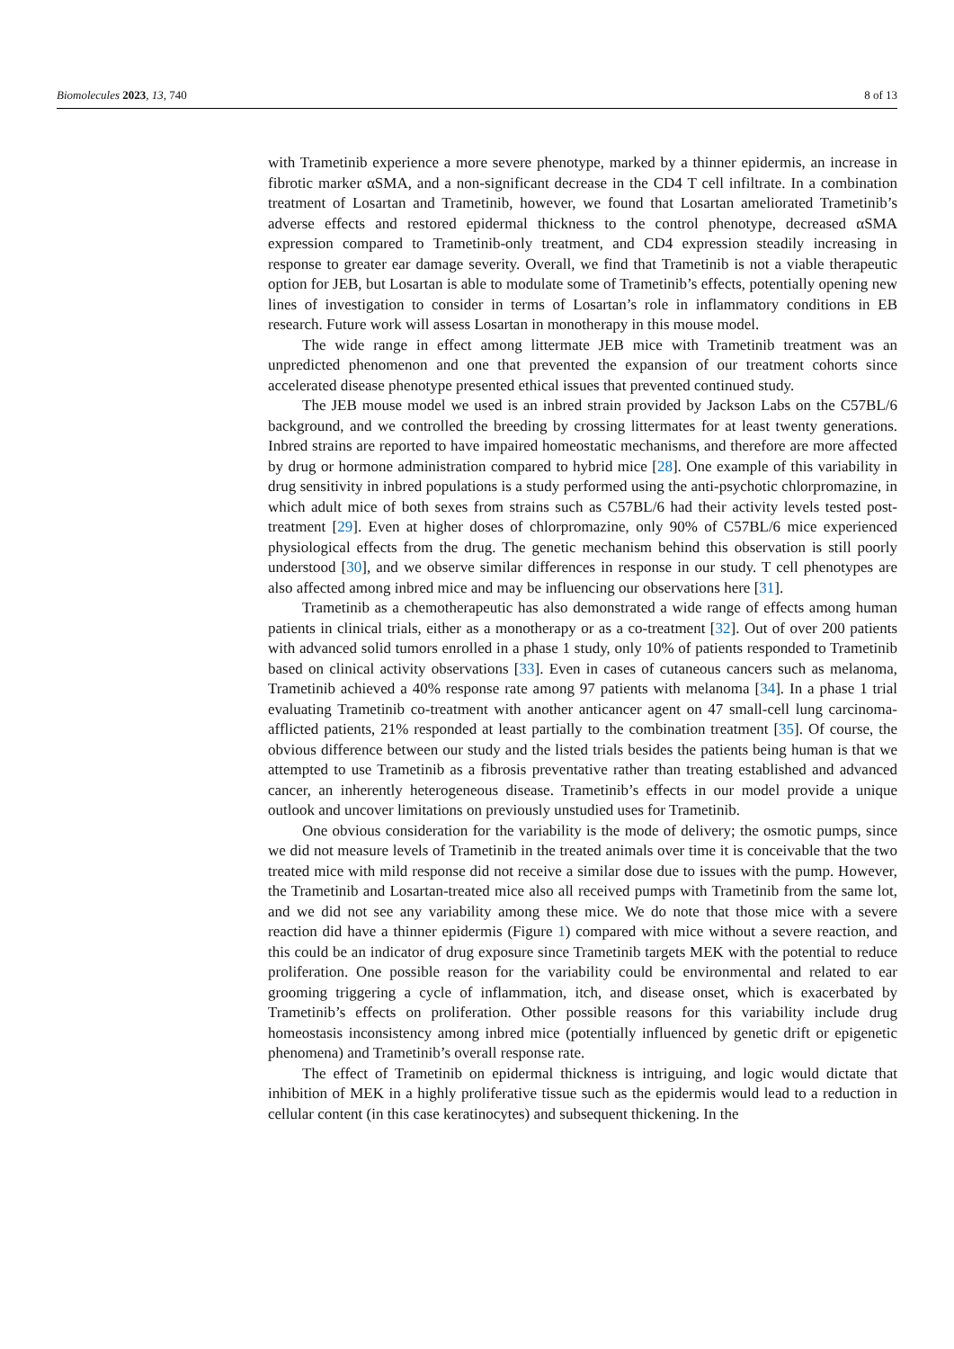Biomolecules 2023, 13, 740 8 of 13
with Trametinib experience a more severe phenotype, marked by a thinner epidermis, an increase in fibrotic marker αSMA, and a non-significant decrease in the CD4 T cell infiltrate. In a combination treatment of Losartan and Trametinib, however, we found that Losartan ameliorated Trametinib’s adverse effects and restored epidermal thickness to the control phenotype, decreased αSMA expression compared to Trametinib-only treatment, and CD4 expression steadily increasing in response to greater ear damage severity. Overall, we find that Trametinib is not a viable therapeutic option for JEB, but Losartan is able to modulate some of Trametinib’s effects, potentially opening new lines of investigation to consider in terms of Losartan’s role in inflammatory conditions in EB research. Future work will assess Losartan in monotherapy in this mouse model.
The wide range in effect among littermate JEB mice with Trametinib treatment was an unpredicted phenomenon and one that prevented the expansion of our treatment cohorts since accelerated disease phenotype presented ethical issues that prevented continued study.
The JEB mouse model we used is an inbred strain provided by Jackson Labs on the C57BL/6 background, and we controlled the breeding by crossing littermates for at least twenty generations. Inbred strains are reported to have impaired homeostatic mechanisms, and therefore are more affected by drug or hormone administration compared to hybrid mice [28]. One example of this variability in drug sensitivity in inbred populations is a study performed using the anti-psychotic chlorpromazine, in which adult mice of both sexes from strains such as C57BL/6 had their activity levels tested post-treatment [29]. Even at higher doses of chlorpromazine, only 90% of C57BL/6 mice experienced physiological effects from the drug. The genetic mechanism behind this observation is still poorly understood [30], and we observe similar differences in response in our study. T cell phenotypes are also affected among inbred mice and may be influencing our observations here [31].
Trametinib as a chemotherapeutic has also demonstrated a wide range of effects among human patients in clinical trials, either as a monotherapy or as a co-treatment [32]. Out of over 200 patients with advanced solid tumors enrolled in a phase 1 study, only 10% of patients responded to Trametinib based on clinical activity observations [33]. Even in cases of cutaneous cancers such as melanoma, Trametinib achieved a 40% response rate among 97 patients with melanoma [34]. In a phase 1 trial evaluating Trametinib co-treatment with another anticancer agent on 47 small-cell lung carcinoma-afflicted patients, 21% responded at least partially to the combination treatment [35]. Of course, the obvious difference between our study and the listed trials besides the patients being human is that we attempted to use Trametinib as a fibrosis preventative rather than treating established and advanced cancer, an inherently heterogeneous disease. Trametinib’s effects in our model provide a unique outlook and uncover limitations on previously unstudied uses for Trametinib.
One obvious consideration for the variability is the mode of delivery; the osmotic pumps, since we did not measure levels of Trametinib in the treated animals over time it is conceivable that the two treated mice with mild response did not receive a similar dose due to issues with the pump. However, the Trametinib and Losartan-treated mice also all received pumps with Trametinib from the same lot, and we did not see any variability among these mice. We do note that those mice with a severe reaction did have a thinner epidermis (Figure 1) compared with mice without a severe reaction, and this could be an indicator of drug exposure since Trametinib targets MEK with the potential to reduce proliferation. One possible reason for the variability could be environmental and related to ear grooming triggering a cycle of inflammation, itch, and disease onset, which is exacerbated by Trametinib’s effects on proliferation. Other possible reasons for this variability include drug homeostasis inconsistency among inbred mice (potentially influenced by genetic drift or epigenetic phenomena) and Trametinib’s overall response rate.
The effect of Trametinib on epidermal thickness is intriguing, and logic would dictate that inhibition of MEK in a highly proliferative tissue such as the epidermis would lead to a reduction in cellular content (in this case keratinocytes) and subsequent thickening. In the